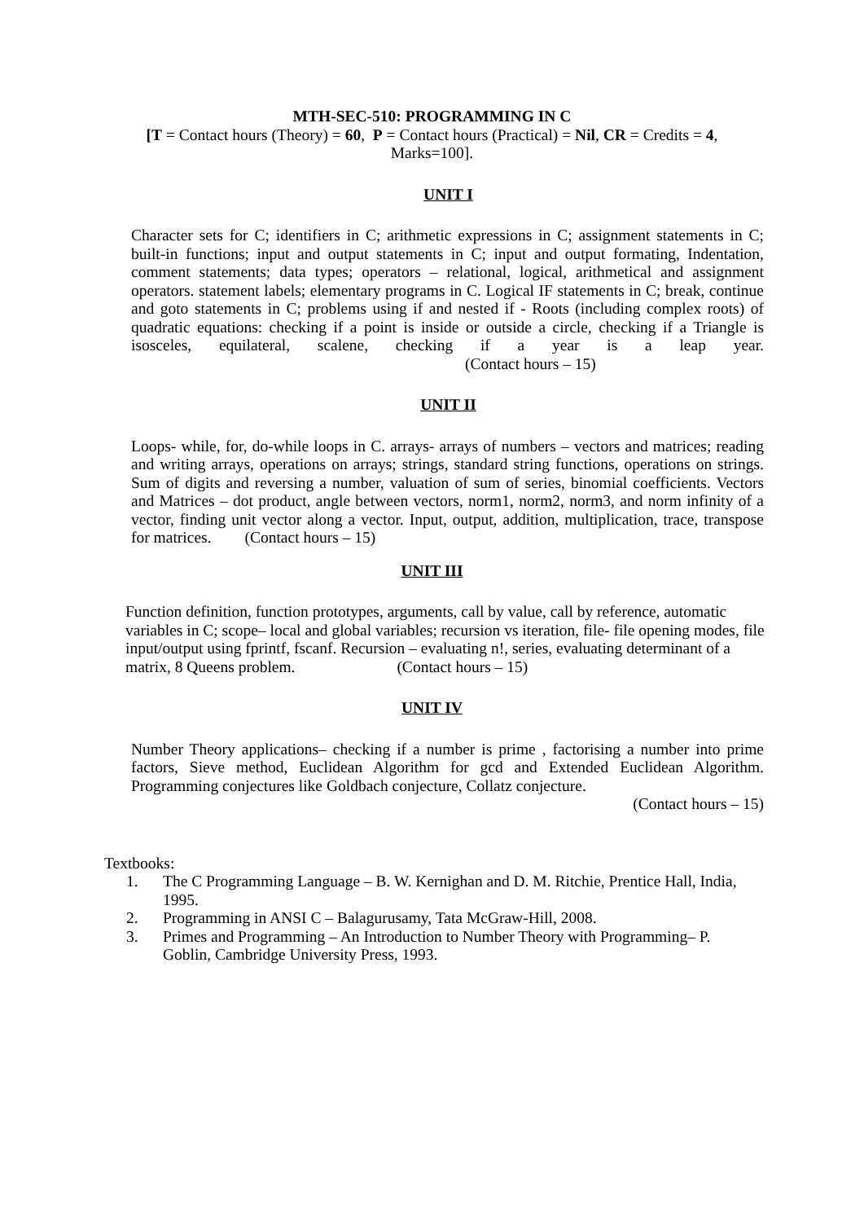MTH-SEC-510: PROGRAMMING IN C
[T = Contact hours (Theory) = 60, P = Contact hours (Practical) = Nil, CR = Credits = 4,
Marks=100].
UNIT I
Character sets for C; identifiers in C; arithmetic expressions in C; assignment statements in C; built-in functions; input and output statements in C; input and output formating, Indentation, comment statements; data types; operators – relational, logical, arithmetical and assignment operators. statement labels; elementary programs in C. Logical IF statements in C; break, continue and goto statements in C; problems using if and nested if - Roots (including complex roots) of quadratic equations: checking if a point is inside or outside a circle, checking if a Triangle is isosceles, equilateral, scalene, checking if a year is a leap year. (Contact hours – 15)
UNIT II
Loops- while, for, do-while loops in C. arrays- arrays of numbers – vectors and matrices; reading and writing arrays, operations on arrays; strings, standard string functions, operations on strings. Sum of digits and reversing a number, valuation of sum of series, binomial coefficients. Vectors and Matrices – dot product, angle between vectors, norm1, norm2, norm3, and norm infinity of a vector, finding unit vector along a vector. Input, output, addition, multiplication, trace, transpose for matrices. (Contact hours – 15)
UNIT III
Function definition, function prototypes, arguments, call by value, call by reference, automatic variables in C; scope– local and global variables; recursion vs iteration, file- file opening modes, file input/output using fprintf, fscanf. Recursion – evaluating n!, series, evaluating determinant of a matrix, 8 Queens problem. (Contact hours – 15)
UNIT IV
Number Theory applications– checking if a number is prime , factorising a number into prime factors, Sieve method, Euclidean Algorithm for gcd and Extended Euclidean Algorithm. Programming conjectures like Goldbach conjecture, Collatz conjecture.
(Contact hours – 15)
Textbooks:
1. The C Programming Language – B. W. Kernighan and D. M. Ritchie, Prentice Hall, India, 1995.
2. Programming in ANSI C – Balagurusamy, Tata McGraw-Hill, 2008.
3. Primes and Programming – An Introduction to Number Theory with Programming– P. Goblin, Cambridge University Press, 1993.